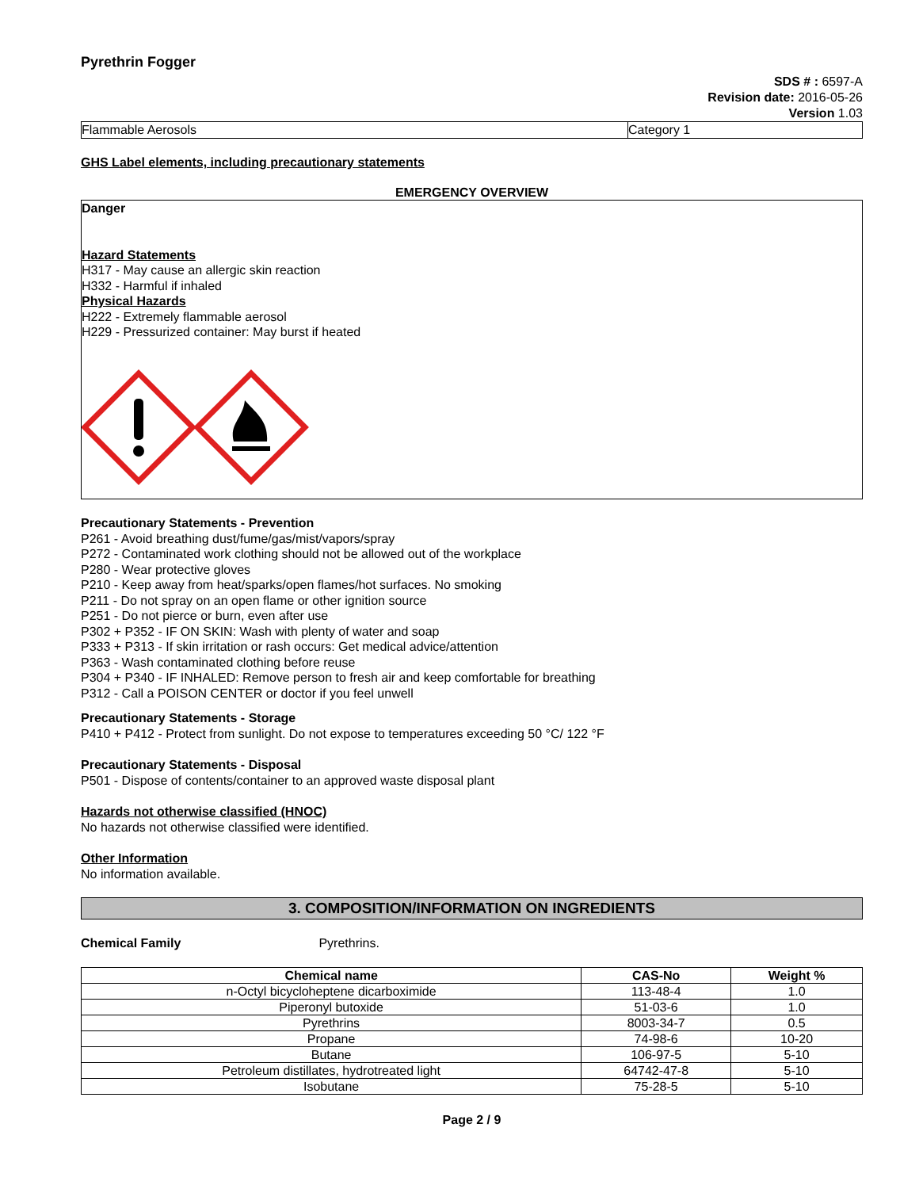Pyrethrin Fogger
SDS # : 6597-A
Revision date: 2016-05-26
Version 1.03
Flammable Aerosols Category 1
GHS Label elements, including precautionary statements
EMERGENCY OVERVIEW
Danger
Hazard Statements
H317 - May cause an allergic skin reaction
H332 - Harmful if inhaled
Physical Hazards
H222 - Extremely flammable aerosol
H229 - Pressurized container: May burst if heated
Precautionary Statements - Prevention
P261 - Avoid breathing dust/fume/gas/mist/vapors/spray
P272 - Contaminated work clothing should not be allowed out of the workplace
P280 - Wear protective gloves
P210 - Keep away from heat/sparks/open flames/hot surfaces. No smoking
P211 - Do not spray on an open flame or other ignition source
P251 - Do not pierce or burn, even after use
P302 + P352 - IF ON SKIN: Wash with plenty of water and soap
P333 + P313 - If skin irritation or rash occurs: Get medical advice/attention
P363 - Wash contaminated clothing before reuse
P304 + P340 - IF INHALED: Remove person to fresh air and keep comfortable for breathing
P312 - Call a POISON CENTER or doctor if you feel unwell
Precautionary Statements - Storage
P410 + P412 - Protect from sunlight. Do not expose to temperatures exceeding 50 °C/ 122 °F
Precautionary Statements - Disposal
P501 - Dispose of contents/container to an approved waste disposal plant
Hazards not otherwise classified (HNOC)
No hazards not otherwise classified were identified.
Other Information
No information available.
3. COMPOSITION/INFORMATION ON INGREDIENTS
Chemical Family Pyrethrins.
| Chemical name | CAS-No | Weight % |
| --- | --- | --- |
| n-Octyl bicycloheptene dicarboximide | 113-48-4 | 1.0 |
| Piperonyl butoxide | 51-03-6 | 1.0 |
| Pyrethrins | 8003-34-7 | 0.5 |
| Propane | 74-98-6 | 10-20 |
| Butane | 106-97-5 | 5-10 |
| Petroleum distillates, hydrotreated light | 64742-47-8 | 5-10 |
| Isobutane | 75-28-5 | 5-10 |
Page 2 / 9